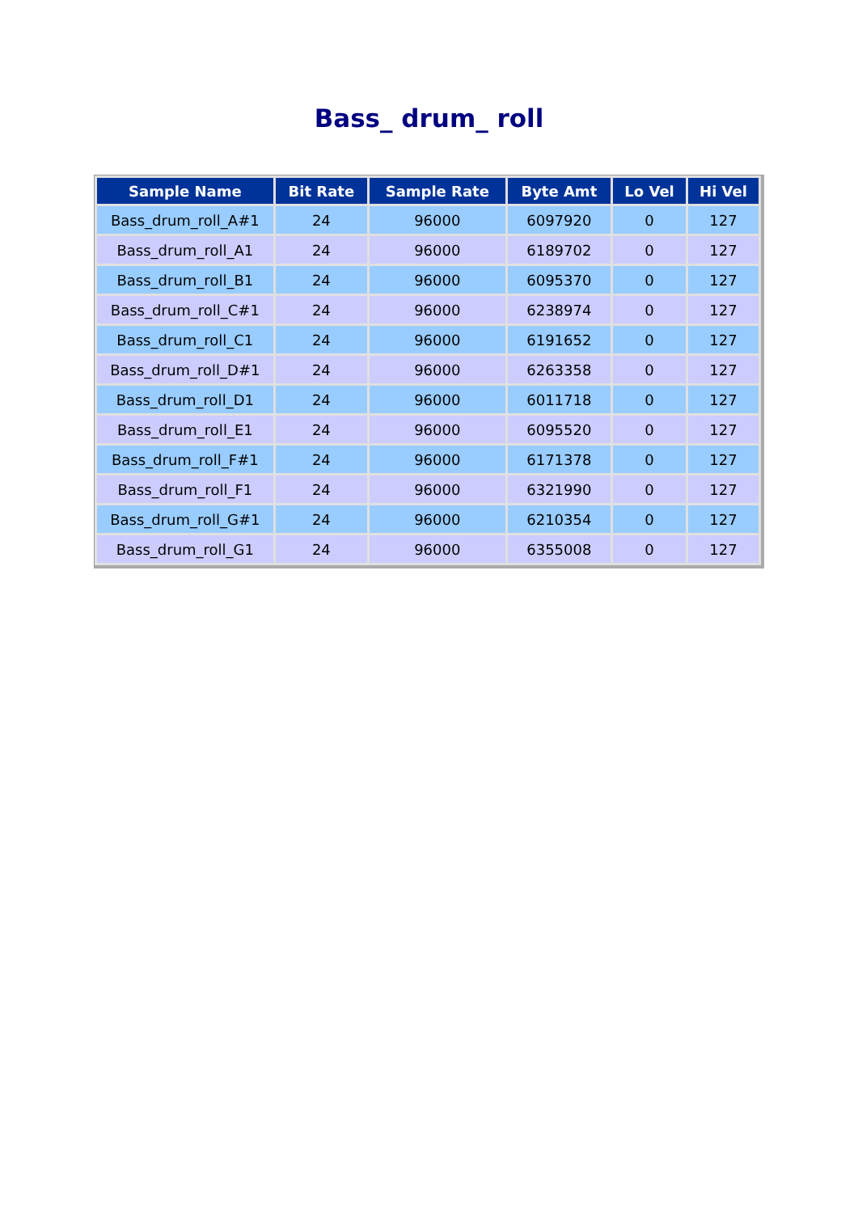Bass_ drum_ roll
| Sample Name | Bit Rate | Sample Rate | Byte Amt | Lo Vel | Hi Vel |
| --- | --- | --- | --- | --- | --- |
| Bass_drum_roll_A#1 | 24 | 96000 | 6097920 | 0 | 127 |
| Bass_drum_roll_A1 | 24 | 96000 | 6189702 | 0 | 127 |
| Bass_drum_roll_B1 | 24 | 96000 | 6095370 | 0 | 127 |
| Bass_drum_roll_C#1 | 24 | 96000 | 6238974 | 0 | 127 |
| Bass_drum_roll_C1 | 24 | 96000 | 6191652 | 0 | 127 |
| Bass_drum_roll_D#1 | 24 | 96000 | 6263358 | 0 | 127 |
| Bass_drum_roll_D1 | 24 | 96000 | 6011718 | 0 | 127 |
| Bass_drum_roll_E1 | 24 | 96000 | 6095520 | 0 | 127 |
| Bass_drum_roll_F#1 | 24 | 96000 | 6171378 | 0 | 127 |
| Bass_drum_roll_F1 | 24 | 96000 | 6321990 | 0 | 127 |
| Bass_drum_roll_G#1 | 24 | 96000 | 6210354 | 0 | 127 |
| Bass_drum_roll_G1 | 24 | 96000 | 6355008 | 0 | 127 |